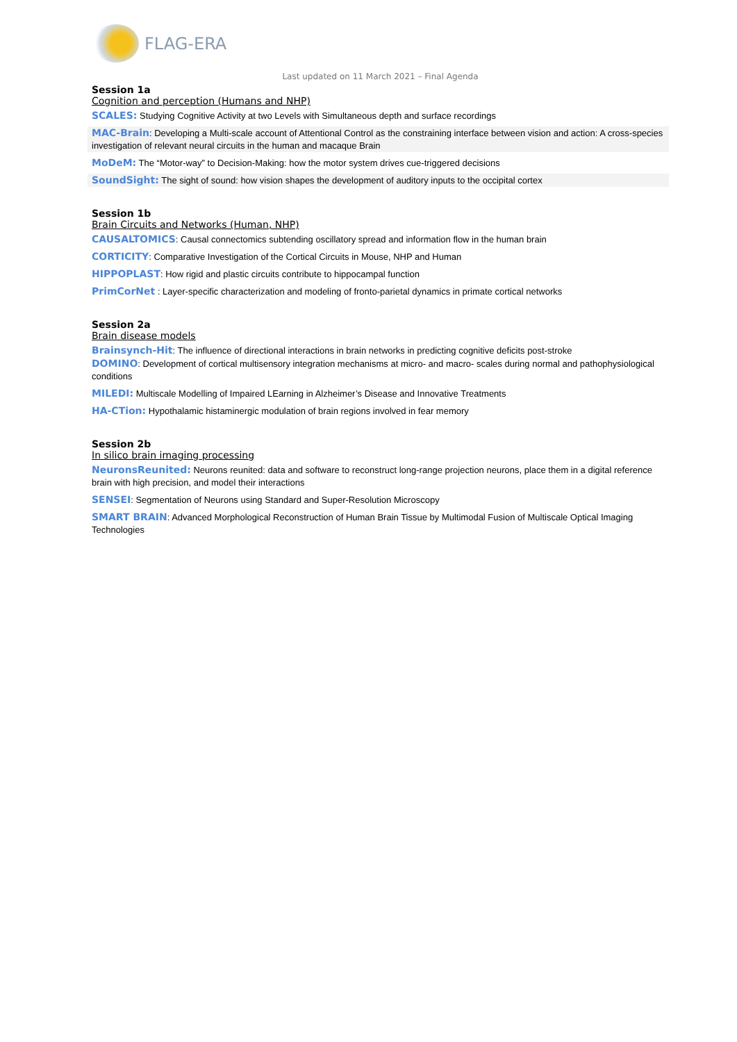FLAG-ERA
Last updated on 11 March 2021 – Final Agenda
Session 1a
Cognition and perception (Humans and NHP)
SCALES: Studying Cognitive Activity at two Levels with Simultaneous depth and surface recordings
MAC-Brain: Developing a Multi-scale account of Attentional Control as the constraining interface between vision and action: A cross-species investigation of relevant neural circuits in the human and macaque Brain
MoDeM: The “Motor-way” to Decision-Making: how the motor system drives cue-triggered decisions
SoundSight: The sight of sound: how vision shapes the development of auditory inputs to the occipital cortex
Session 1b
Brain Circuits and Networks (Human, NHP)
CAUSALTOMICS: Causal connectomics subtending oscillatory spread and information flow in the human brain
CORTICITY: Comparative Investigation of the Cortical Circuits in Mouse, NHP and Human
HIPPOPLAST: How rigid and plastic circuits contribute to hippocampal function
PrimCorNet : Layer-specific characterization and modeling of fronto-parietal dynamics in primate cortical networks
Session 2a
Brain disease models
Brainsynch-Hit: The influence of directional interactions in brain networks in predicting cognitive deficits post-stroke
DOMINO: Development of cortical multisensory integration mechanisms at micro- and macro- scales during normal and pathophysiological conditions
MILEDI: Multiscale Modelling of Impaired LEarning in Alzheimer’s Disease and Innovative Treatments
HA-CTion: Hypothalamic histaminergic modulation of brain regions involved in fear memory
Session 2b
In silico brain imaging processing
NeuronsReunited: Neurons reunited: data and software to reconstruct long-range projection neurons, place them in a digital reference brain with high precision, and model their interactions
SENSEI: Segmentation of Neurons using Standard and Super-Resolution Microscopy
SMART BRAIN: Advanced Morphological Reconstruction of Human Brain Tissue by Multimodal Fusion of Multiscale Optical Imaging Technologies